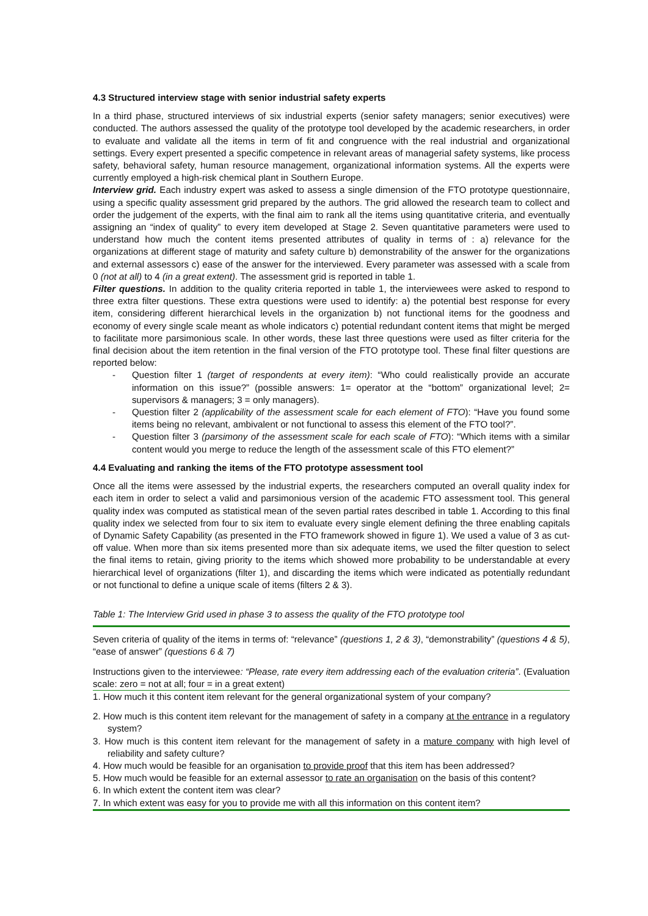4.3 Structured interview stage with senior industrial safety experts
In a third phase, structured interviews of six industrial experts (senior safety managers; senior executives) were conducted. The authors assessed the quality of the prototype tool developed by the academic researchers, in order to evaluate and validate all the items in term of fit and congruence with the real industrial and organizational settings. Every expert presented a specific competence in relevant areas of managerial safety systems, like process safety, behavioral safety, human resource management, organizational information systems. All the experts were currently employed a high-risk chemical plant in Southern Europe.
Interview grid. Each industry expert was asked to assess a single dimension of the FTO prototype questionnaire, using a specific quality assessment grid prepared by the authors. The grid allowed the research team to collect and order the judgement of the experts, with the final aim to rank all the items using quantitative criteria, and eventually assigning an “index of quality” to every item developed at Stage 2. Seven quantitative parameters were used to understand how much the content items presented attributes of quality in terms of : a) relevance for the organizations at different stage of maturity and safety culture b) demonstrability of the answer for the organizations and external assessors c) ease of the answer for the interviewed. Every parameter was assessed with a scale from 0 (not at all) to 4 (in a great extent). The assessment grid is reported in table 1.
Filter questions. In addition to the quality criteria reported in table 1, the interviewees were asked to respond to three extra filter questions. These extra questions were used to identify: a) the potential best response for every item, considering different hierarchical levels in the organization b) not functional items for the goodness and economy of every single scale meant as whole indicators c) potential redundant content items that might be merged to facilitate more parsimonious scale. In other words, these last three questions were used as filter criteria for the final decision about the item retention in the final version of the FTO prototype tool. These final filter questions are reported below:
- Question filter 1 (target of respondents at every item): “Who could realistically provide an accurate information on this issue?” (possible answers: 1= operator at the “bottom” organizational level; 2= supervisors & managers; 3 = only managers).
- Question filter 2 (applicability of the assessment scale for each element of FTO): “Have you found some items being no relevant, ambivalent or not functional to assess this element of the FTO tool?”.
- Question filter 3 (parsimony of the assessment scale for each scale of FTO): “Which items with a similar content would you merge to reduce the length of the assessment scale of this FTO element?”
4.4 Evaluating and ranking the items of the FTO prototype assessment tool
Once all the items were assessed by the industrial experts, the researchers computed an overall quality index for each item in order to select a valid and parsimonious version of the academic FTO assessment tool. This general quality index was computed as statistical mean of the seven partial rates described in table 1. According to this final quality index we selected from four to six item to evaluate every single element defining the three enabling capitals of Dynamic Safety Capability (as presented in the FTO framework showed in figure 1). We used a value of 3 as cut-off value. When more than six items presented more than six adequate items, we used the filter question to select the final items to retain, giving priority to the items which showed more probability to be understandable at every hierarchical level of organizations (filter 1), and discarding the items which were indicated as potentially redundant or not functional to define a unique scale of items (filters 2 & 3).
Table 1: The Interview Grid used in phase 3 to assess the quality of the FTO prototype tool
| Seven criteria of quality of the items in terms of: “relevance” (questions 1, 2 & 3) , “demonstrability” (questions 4 & 5) , “ease of answer” (questions 6 & 7) |
| Instructions given to the interviewee : “Please, rate every item addressing each of the evaluation criteria” . (Evaluation scale: zero = not at all; four = in a great extent) |
| 1. How much it this content item relevant for the general organizational system of your company? |
| 2. How much is this content item relevant for the management of safety in a company at the entrance in a regulatory system? |
| 3. How much is this content item relevant for the management of safety in a mature company with high level of reliability and safety culture? |
| 4. How much would be feasible for an organisation to provide proof that this item has been addressed? |
| 5. How much would be feasible for an external assessor to rate an organisation on the basis of this content? |
| 6. In which extent the content item was clear? |
| 7. In which extent was easy for you to provide me with all this information on this content item? |